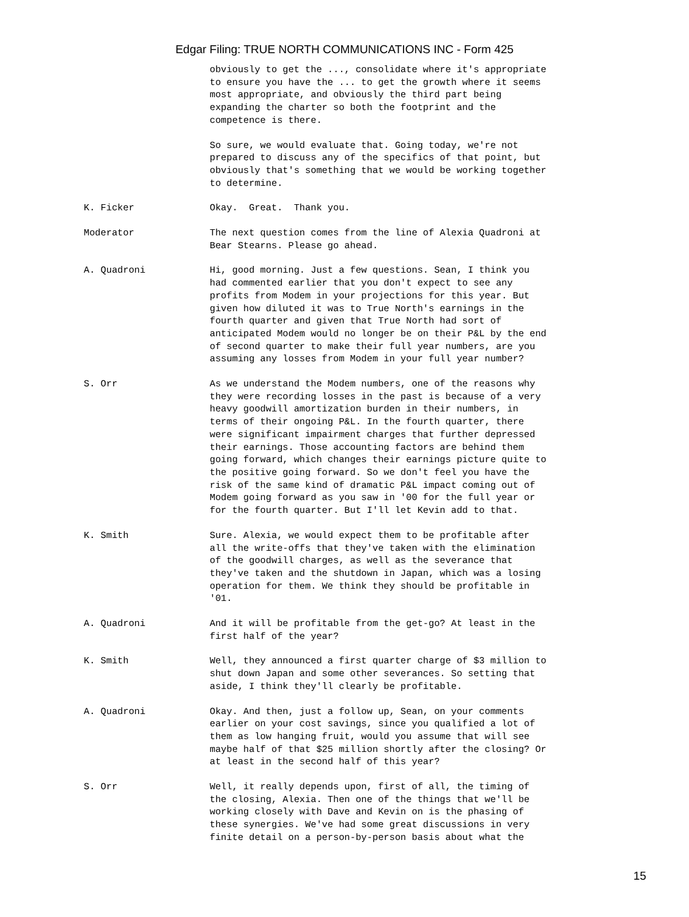Edgar Filing: TRUE NORTH COMMUNICATIONS INC - Form 425
obviously to get the ..., consolidate where it's appropriate to ensure you have the ... to get the growth where it seems most appropriate, and obviously the third part being expanding the charter so both the footprint and the competence is there.
So sure, we would evaluate that. Going today, we're not prepared to discuss any of the specifics of that point, but obviously that's something that we would be working together to determine.
K. Ficker
Okay. Great. Thank you.
Moderator
The next question comes from the line of Alexia Quadroni at Bear Stearns. Please go ahead.
A. Quadroni
Hi, good morning. Just a few questions. Sean, I think you had commented earlier that you don't expect to see any profits from Modem in your projections for this year. But given how diluted it was to True North's earnings in the fourth quarter and given that True North had sort of anticipated Modem would no longer be on their P&L by the end of second quarter to make their full year numbers, are you assuming any losses from Modem in your full year number?
S. Orr
As we understand the Modem numbers, one of the reasons why they were recording losses in the past is because of a very heavy goodwill amortization burden in their numbers, in terms of their ongoing P&L. In the fourth quarter, there were significant impairment charges that further depressed their earnings. Those accounting factors are behind them going forward, which changes their earnings picture quite to the positive going forward. So we don't feel you have the risk of the same kind of dramatic P&L impact coming out of Modem going forward as you saw in '00 for the full year or for the fourth quarter. But I'll let Kevin add to that.
K. Smith
Sure. Alexia, we would expect them to be profitable after all the write-offs that they've taken with the elimination of the goodwill charges, as well as the severance that they've taken and the shutdown in Japan, which was a losing operation for them. We think they should be profitable in '01.
A. Quadroni
And it will be profitable from the get-go? At least in the first half of the year?
K. Smith
Well, they announced a first quarter charge of $3 million to shut down Japan and some other severances. So setting that aside, I think they'll clearly be profitable.
A. Quadroni
Okay. And then, just a follow up, Sean, on your comments earlier on your cost savings, since you qualified a lot of them as low hanging fruit, would you assume that will see maybe half of that $25 million shortly after the closing? Or at least in the second half of this year?
S. Orr
Well, it really depends upon, first of all, the timing of the closing, Alexia. Then one of the things that we'll be working closely with Dave and Kevin on is the phasing of these synergies. We've had some great discussions in very finite detail on a person-by-person basis about what the
15